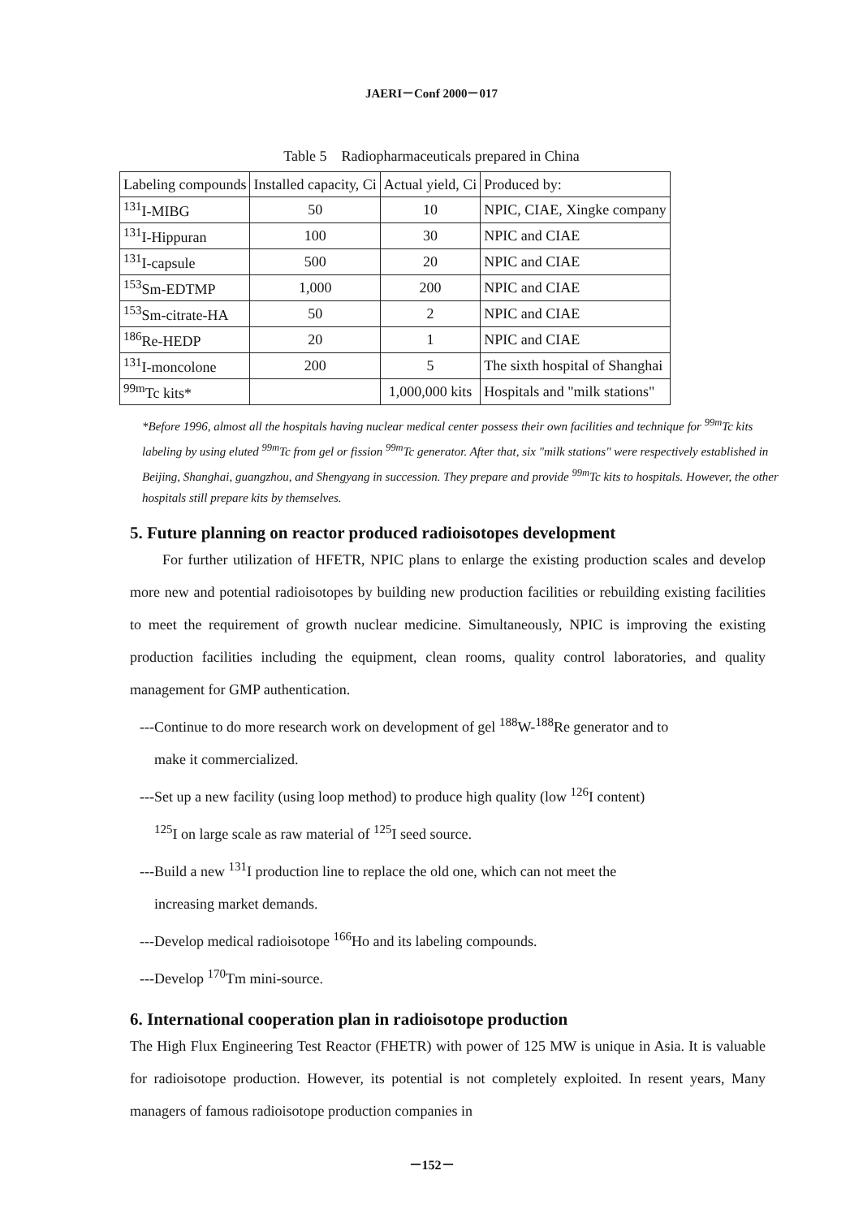JAERI－Conf 2000－017
Table 5 Radiopharmaceuticals prepared in China
| Labeling compounds | Installed capacity, Ci | Actual yield, Ci | Produced by: |
| --- | --- | --- | --- |
| <sup>131</sup>I-MIBG | 50 | 10 | NPIC, CIAE, Xingke company |
| <sup>131</sup>I-Hippuran | 100 | 30 | NPIC and CIAE |
| <sup>131</sup>I-capsule | 500 | 20 | NPIC and CIAE |
| <sup>153</sup>Sm-EDTMP | 1,000 | 200 | NPIC and CIAE |
| <sup>153</sup>Sm-citrate-HA | 50 | 2 | NPIC and CIAE |
| <sup>186</sup>Re-HEDP | 20 | 1 | NPIC and CIAE |
| <sup>131</sup>I-moncolone | 200 | 5 | The sixth hospital of Shanghai |
| <sup>99m</sup>Tc kits* | | 1,000,000 kits | Hospitals and "milk stations" |
*Before 1996, almost all the hospitals having nuclear medical center possess their own facilities and technique for <sup>99m</sup>Tc kits labeling by using eluted <sup>99m</sup>Tc from gel or fission <sup>99m</sup>Tc generator. After that, six "milk stations" were respectively established in Beijing, Shanghai, guangzhou, and Shengyang in succession. They prepare and provide <sup>99m</sup>Tc kits to hospitals. However, the other hospitals still prepare kits by themselves.
5. Future planning on reactor produced radioisotopes development
For further utilization of HFETR, NPIC plans to enlarge the existing production scales and develop more new and potential radioisotopes by building new production facilities or rebuilding existing facilities to meet the requirement of growth nuclear medicine. Simultaneously, NPIC is improving the existing production facilities including the equipment, clean rooms, quality control laboratories, and quality management for GMP authentication.
---Continue to do more research work on development of gel <sup>188</sup>W-<sup>188</sup>Re generator and to
make it commercialized.
---Set up a new facility (using loop method) to produce high quality (low <sup>126</sup>I content)
<sup>125</sup>I on large scale as raw material of <sup>125</sup>I seed source.
---Build a new <sup>131</sup>I production line to replace the old one, which can not meet the
increasing market demands.
---Develop medical radioisotope <sup>166</sup>Ho and its labeling compounds.
---Develop <sup>170</sup>Tm mini-source.
6. International cooperation plan in radioisotope production
The High Flux Engineering Test Reactor (FHETR) with power of 125 MW is unique in Asia. It is valuable for radioisotope production. However, its potential is not completely exploited. In resent years, Many managers of famous radioisotope production companies in
－152－